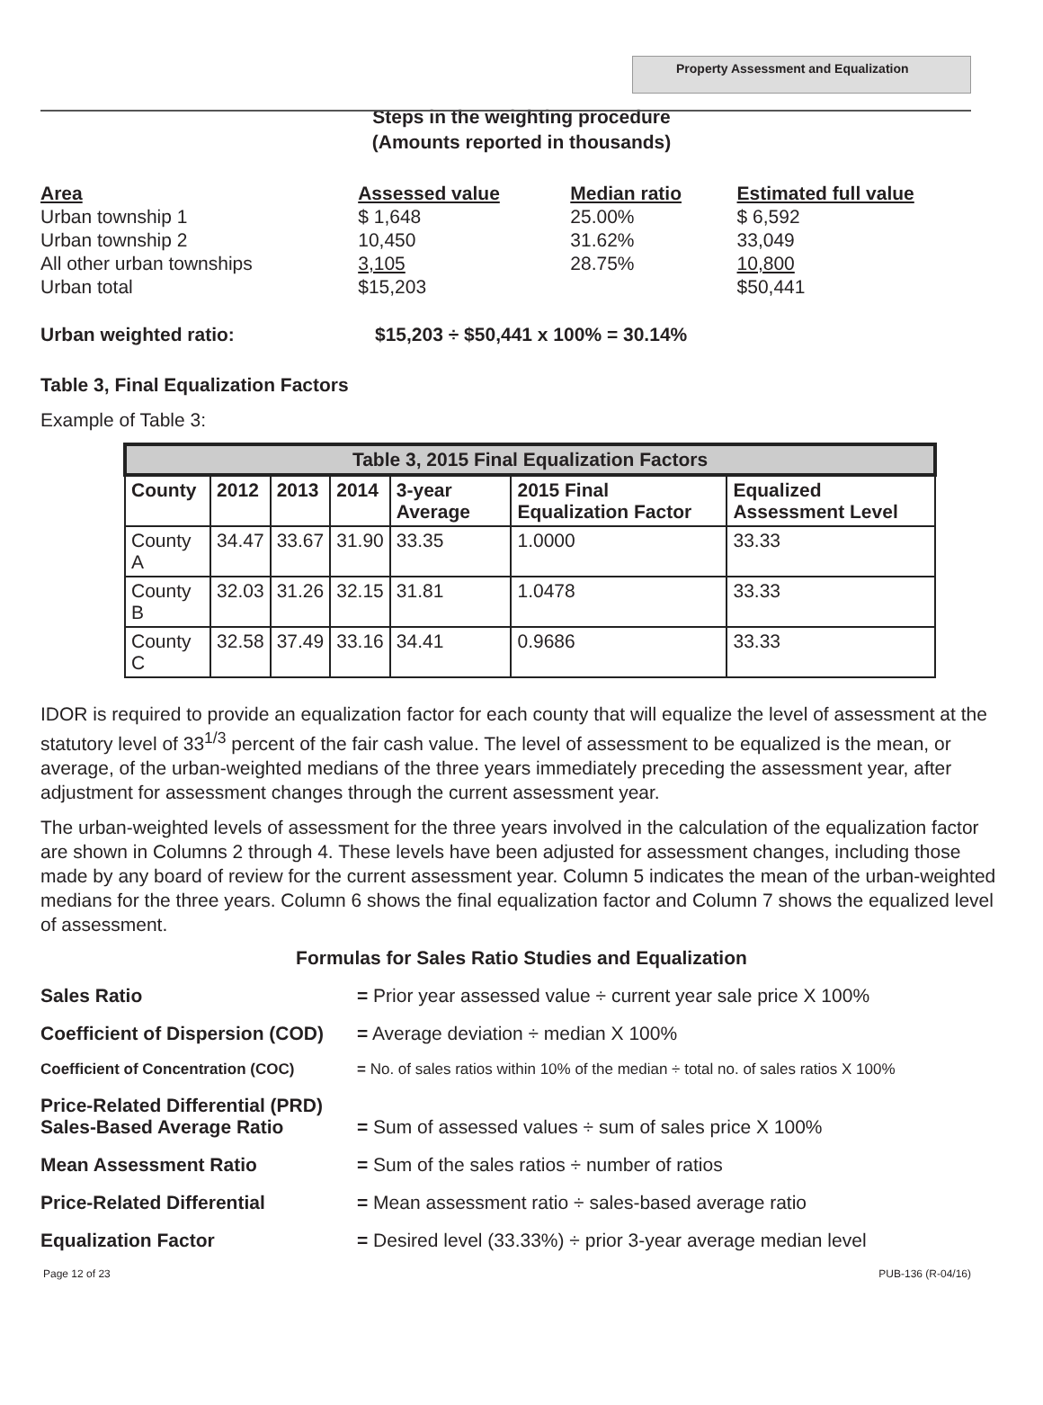Property Assessment and Equalization
Steps in the weighting procedure
(Amounts reported in thousands)
| Area | Assessed value | Median ratio | Estimated full value |
| --- | --- | --- | --- |
| Urban township 1 | $ 1,648 | 25.00% | $ 6,592 |
| Urban township 2 | 10,450 | 31.62% | 33,049 |
| All other urban townships | 3,105 | 28.75% | 10,800 |
| Urban total | $15,203 | | $50,441 |
Urban weighted ratio: $15,203 ÷ $50,441 x 100% = 30.14%
Table 3, Final Equalization Factors
Example of Table 3:
| Table 3, 2015 Final Equalization Factors | | | | | | |
| --- | --- | --- | --- | --- | --- | --- |
| County | 2012 | 2013 | 2014 | 3-year Average | 2015 Final Equalization Factor | Equalized Assessment Level |
| County A | 34.47 | 33.67 | 31.90 | 33.35 | 1.0000 | 33.33 |
| County B | 32.03 | 31.26 | 32.15 | 31.81 | 1.0478 | 33.33 |
| County C | 32.58 | 37.49 | 33.16 | 34.41 | 0.9686 | 33.33 |
IDOR is required to provide an equalization factor for each county that will equalize the level of assessment at the statutory level of 33<sup>1/3</sup> percent of the fair cash value. The level of assessment to be equalized is the mean, or average, of the urban-weighted medians of the three years immediately preceding the assessment year, after adjustment for assessment changes through the current assessment year.
The urban-weighted levels of assessment for the three years involved in the calculation of the equalization factor are shown in Columns 2 through 4. These levels have been adjusted for assessment changes, including those made by any board of review for the current assessment year. Column 5 indicates the mean of the urban-weighted medians for the three years. Column 6 shows the final equalization factor and Column 7 shows the equalized level of assessment.
Formulas for Sales Ratio Studies and Equalization
Sales Ratio = Prior year assessed value ÷ current year sale price X 100%
Coefficient of Dispersion (COD) = Average deviation ÷ median X 100%
Coefficient of Concentration (COC) = No. of sales ratios within 10% of the median ÷ total no. of sales ratios X 100%
Price-Related Differential (PRD)
Sales-Based Average Ratio = Sum of assessed values ÷ sum of sales price X 100%
Mean Assessment Ratio = Sum of the sales ratios ÷ number of ratios
Price-Related Differential = Mean assessment ratio ÷ sales-based average ratio
Equalization Factor = Desired level (33.33%) ÷ prior 3-year average median level
Page 12 of 23 PUB-136 (R-04/16)